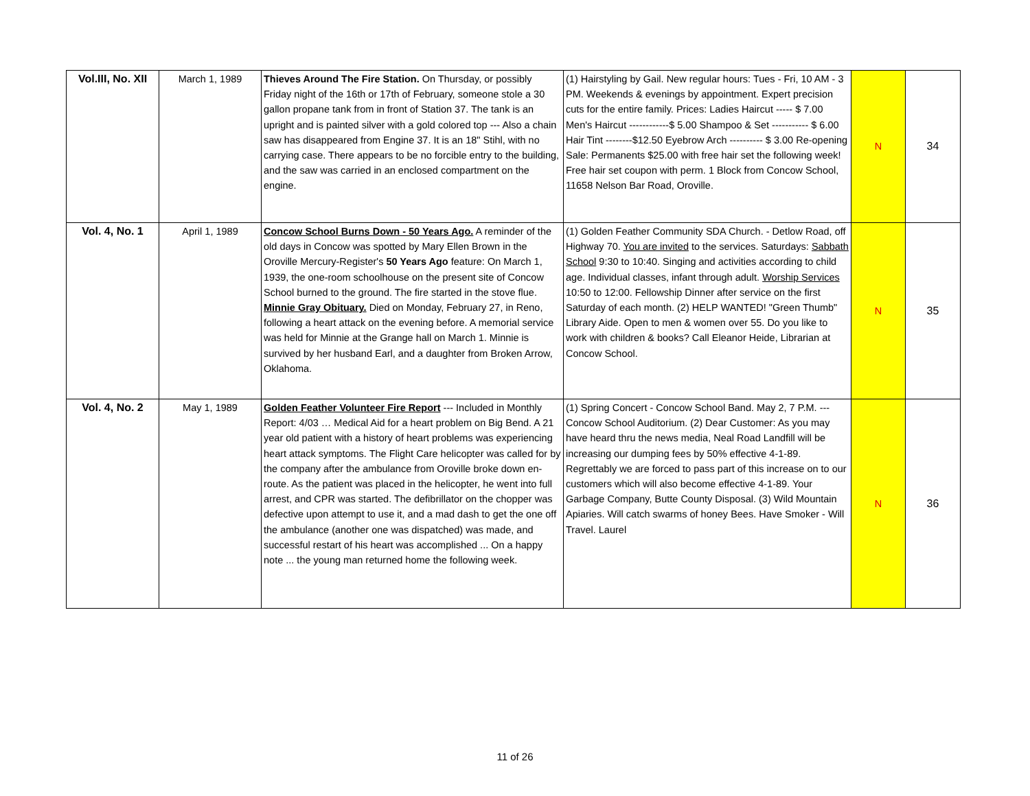| Vol.III, No. XII | March 1, 1989 | Thieves Around The Fire Station. On Thursday, or possibly Friday night of the 16th or 17th of February, someone stole a 30 gallon propane tank from in front of Station 37. The tank is an upright and is painted silver with a gold colored top --- Also a chain saw has disappeared from Engine 37. It is an 18" Stihl, with no carrying case. There appears to be no forcible entry to the building, and the saw was carried in an enclosed compartment on the engine. | (1) Hairstyling by Gail. New regular hours: Tues - Fri, 10 AM - 3 PM. Weekends & evenings by appointment. Expert precision cuts for the entire family. Prices: Ladies Haircut ----- $ 7.00 Men's Haircut ------------$ 5.00 Shampoo & Set ----------- $ 6.00 Hair Tint --------$12.50 Eyebrow Arch ---------- $ 3.00 Re-opening Sale: Permanents $25.00 with free hair set the following week! Free hair set coupon with perm. 1 Block from Concow School, 11658 Nelson Bar Road, Oroville. | N | 34 |
| Vol. 4, No. 1 | April 1, 1989 | Concow School Burns Down - 50 Years Ago. A reminder of the old days in Concow was spotted by Mary Ellen Brown in the Oroville Mercury-Register's 50 Years Ago feature: On March 1, 1939, the one-room schoolhouse on the present site of Concow School burned to the ground. The fire started in the stove flue. Minnie Gray Obituary. Died on Monday, February 27, in Reno, following a heart attack on the evening before. A memorial service was held for Minnie at the Grange hall on March 1. Minnie is survived by her husband Earl, and a daughter from Broken Arrow, Oklahoma. | (1) Golden Feather Community SDA Church. - Detlow Road, off Highway 70. You are invited to the services. Saturdays: Sabbath School 9:30 to 10:40. Singing and activities according to child age. Individual classes, infant through adult. Worship Services 10:50 to 12:00. Fellowship Dinner after service on the first Saturday of each month. (2) HELP WANTED! "Green Thumb" Library Aide. Open to men & women over 55. Do you like to work with children & books? Call Eleanor Heide, Librarian at Concow School. | N | 35 |
| Vol. 4, No. 2 | May 1, 1989 | Golden Feather Volunteer Fire Report --- Included in Monthly Report: 4/03 … Medical Aid for a heart problem on Big Bend. A 21 year old patient with a history of heart problems was experiencing heart attack symptoms. The Flight Care helicopter was called for by the company after the ambulance from Oroville broke down en-route. As the patient was placed in the helicopter, he went into full arrest, and CPR was started. The defibrillator on the chopper was defective upon attempt to use it, and a mad dash to get the one off the ambulance (another one was dispatched) was made, and successful restart of his heart was accomplished ... On a happy note ... the young man returned home the following week. | (1) Spring Concert - Concow School Band. May 2, 7 P.M. --- Concow School Auditorium. (2) Dear Customer: As you may have heard thru the news media, Neal Road Landfill will be increasing our dumping fees by 50% effective 4-1-89. Regrettably we are forced to pass part of this increase on to our customers which will also become effective 4-1-89. Your Garbage Company, Butte County Disposal. (3) Wild Mountain Apiaries. Will catch swarms of honey Bees. Have Smoker - Will Travel. Laurel | N | 36 |
11 of 26